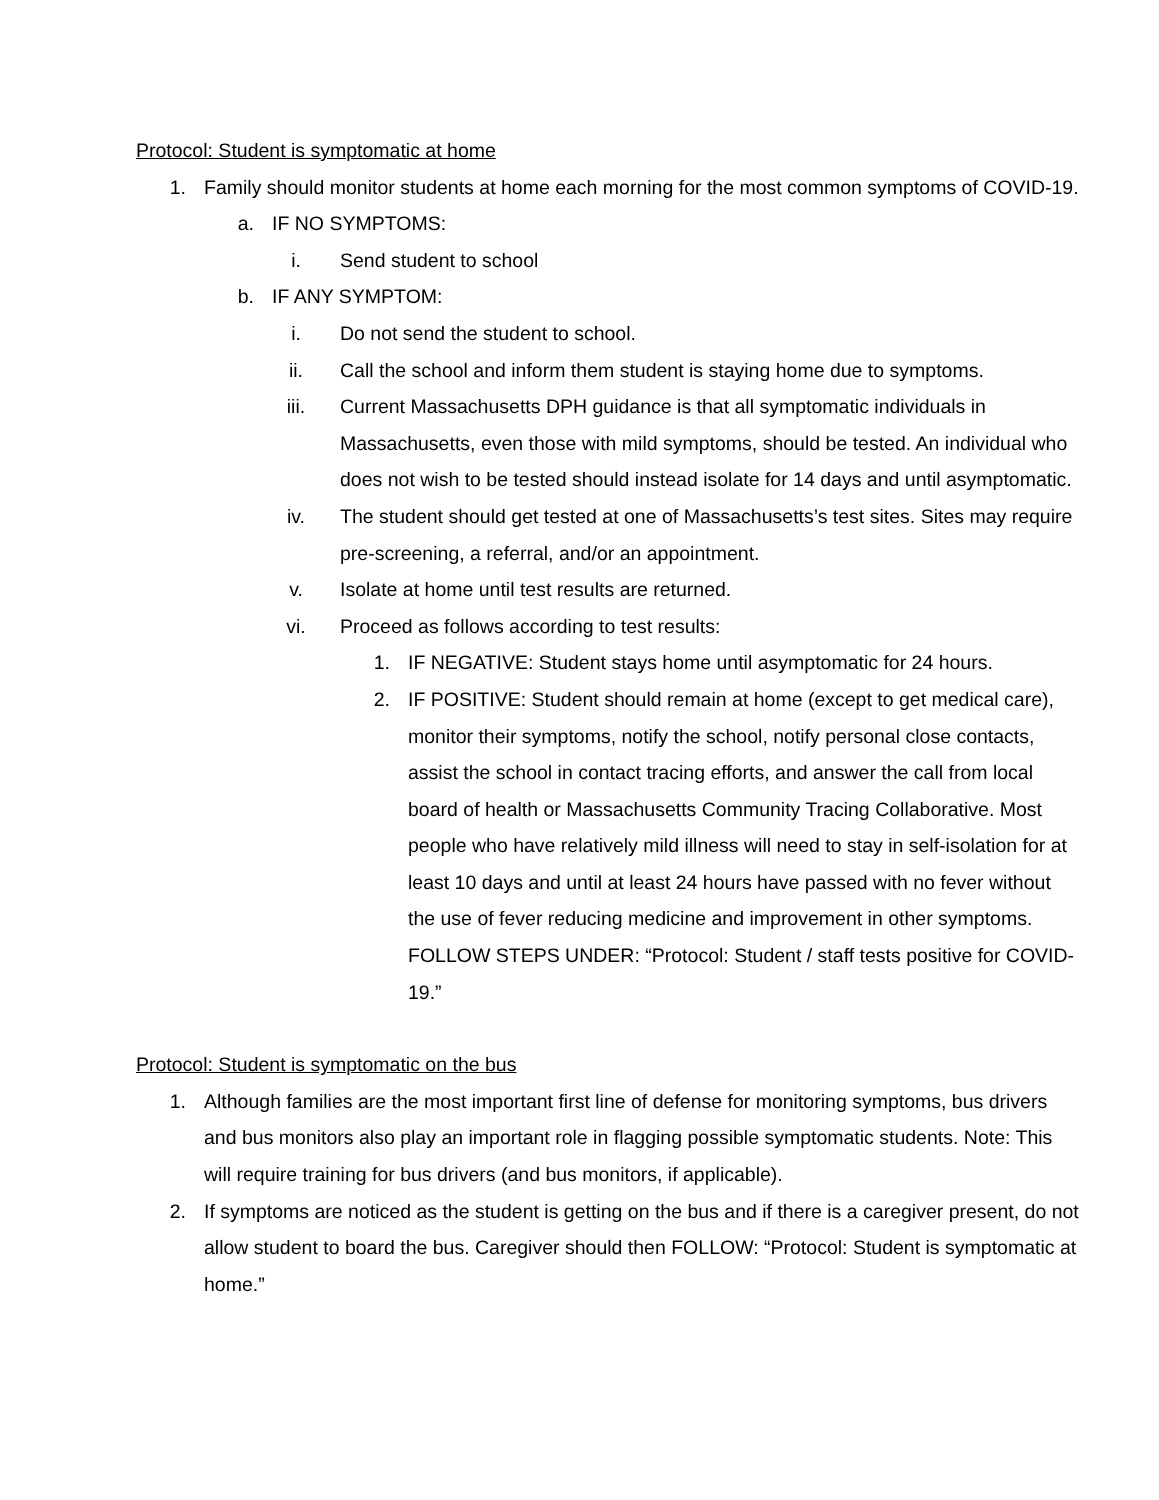Protocol: Student is symptomatic at home
1. Family should monitor students at home each morning for the most common symptoms of COVID-19.
a. IF NO SYMPTOMS:
i. Send student to school
b. IF ANY SYMPTOM:
i. Do not send the student to school.
ii. Call the school and inform them student is staying home due to symptoms.
iii. Current Massachusetts DPH guidance is that all symptomatic individuals in Massachusetts, even those with mild symptoms, should be tested. An individual who does not wish to be tested should instead isolate for 14 days and until asymptomatic.
iv. The student should get tested at one of Massachusetts’s test sites. Sites may require pre-screening, a referral, and/or an appointment.
v. Isolate at home until test results are returned.
vi. Proceed as follows according to test results:
1. IF NEGATIVE: Student stays home until asymptomatic for 24 hours.
2. IF POSITIVE: Student should remain at home (except to get medical care), monitor their symptoms, notify the school, notify personal close contacts, assist the school in contact tracing efforts, and answer the call from local board of health or Massachusetts Community Tracing Collaborative. Most people who have relatively mild illness will need to stay in self-isolation for at least 10 days and until at least 24 hours have passed with no fever without the use of fever reducing medicine and improvement in other symptoms. FOLLOW STEPS UNDER: “Protocol: Student / staff tests positive for COVID-19.”
Protocol: Student is symptomatic on the bus
1. Although families are the most important first line of defense for monitoring symptoms, bus drivers and bus monitors also play an important role in flagging possible symptomatic students. Note: This will require training for bus drivers (and bus monitors, if applicable).
2. If symptoms are noticed as the student is getting on the bus and if there is a caregiver present, do not allow student to board the bus. Caregiver should then FOLLOW: “Protocol: Student is symptomatic at home.”